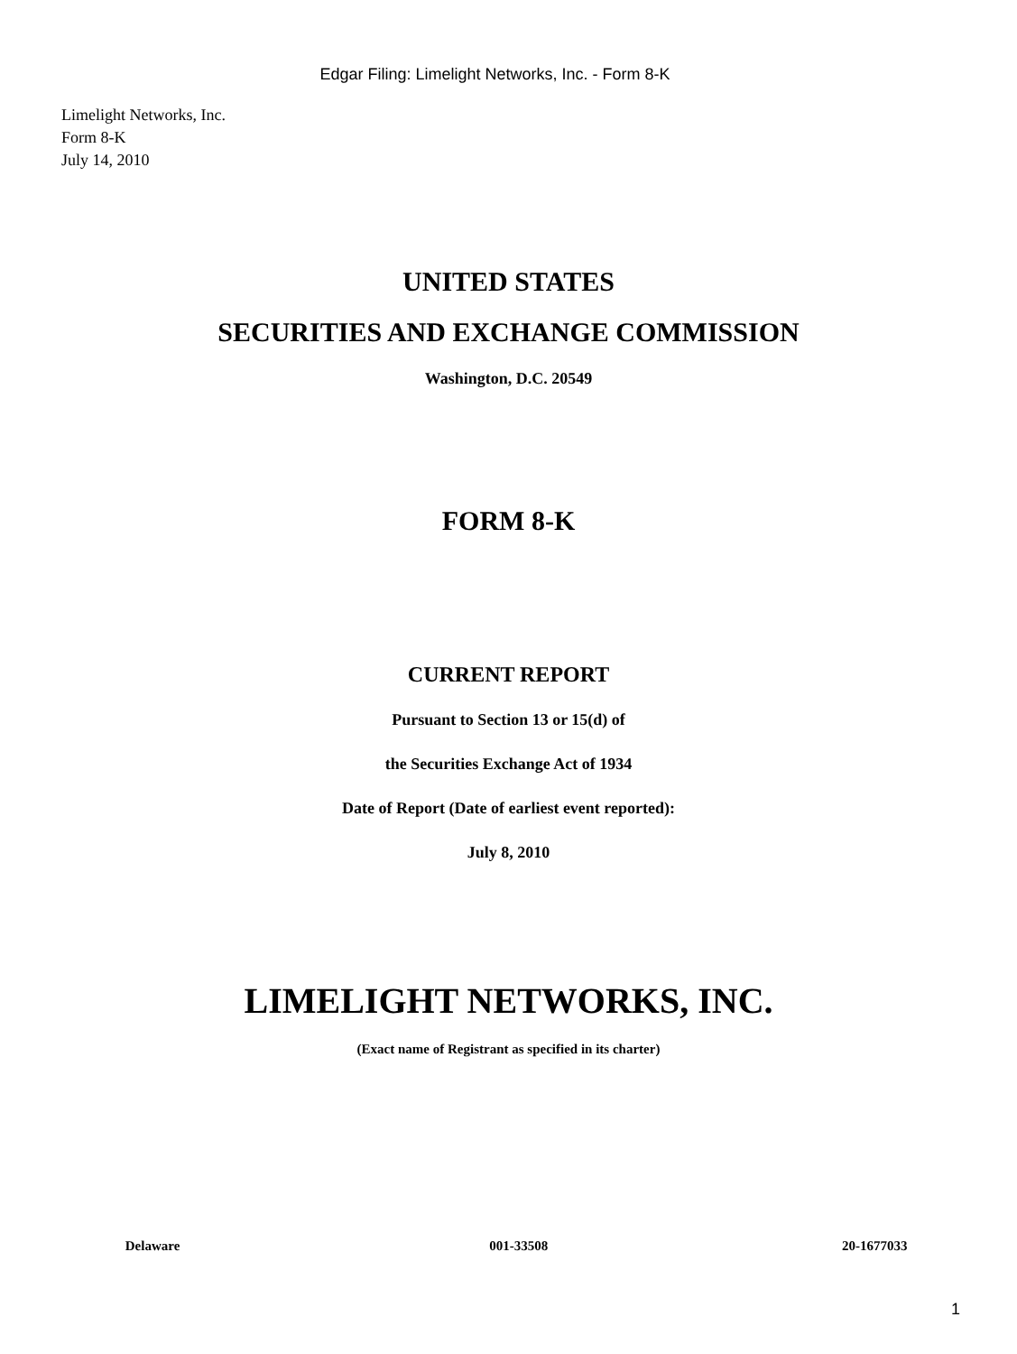Edgar Filing: Limelight Networks, Inc. - Form 8-K
Limelight Networks, Inc.
Form 8-K
July 14, 2010
UNITED STATES
SECURITIES AND EXCHANGE COMMISSION
Washington, D.C. 20549
FORM 8-K
CURRENT REPORT
Pursuant to Section 13 or 15(d) of
the Securities Exchange Act of 1934
Date of Report (Date of earliest event reported):
July 8, 2010
LIMELIGHT NETWORKS, INC.
(Exact name of Registrant as specified in its charter)
| Delaware | 001-33508 | 20-1677033 |
1